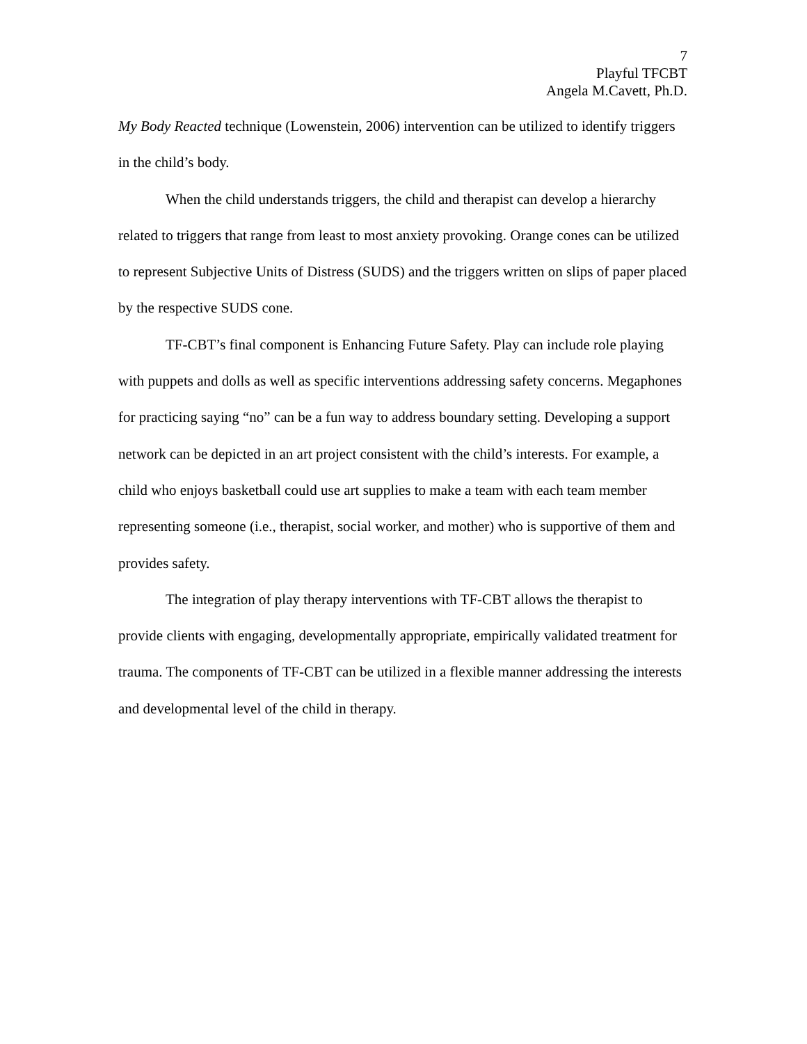7
Playful TFCBT
Angela M.Cavett, Ph.D.
My Body Reacted technique (Lowenstein, 2006) intervention can be utilized to identify triggers in the child’s body.
When the child understands triggers, the child and therapist can develop a hierarchy related to triggers that range from least to most anxiety provoking. Orange cones can be utilized to represent Subjective Units of Distress (SUDS) and the triggers written on slips of paper placed by the respective SUDS cone.
TF-CBT’s final component is Enhancing Future Safety. Play can include role playing with puppets and dolls as well as specific interventions addressing safety concerns. Megaphones for practicing saying “no” can be a fun way to address boundary setting. Developing a support network can be depicted in an art project consistent with the child’s interests. For example, a child who enjoys basketball could use art supplies to make a team with each team member representing someone (i.e., therapist, social worker, and mother) who is supportive of them and provides safety.
The integration of play therapy interventions with TF-CBT allows the therapist to provide clients with engaging, developmentally appropriate, empirically validated treatment for trauma. The components of TF-CBT can be utilized in a flexible manner addressing the interests and developmental level of the child in therapy.